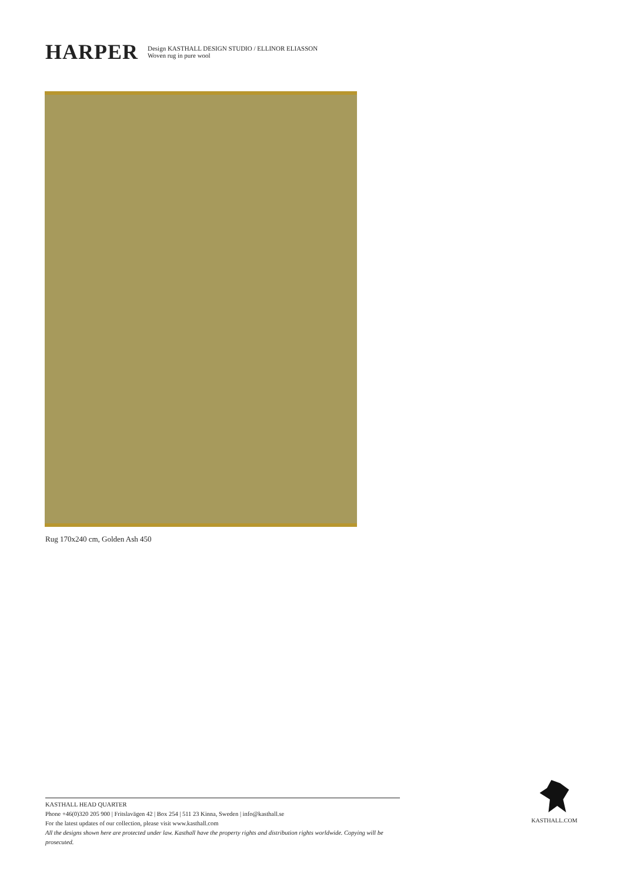HARPER
Design KASTHALL DESIGN STUDIO / ELLINOR ELIASSON
Woven rug in pure wool
Rug 170x240 cm, Golden Ash 450
KASTHALL HEAD QUARTER
Phone +46(0)320 205 900 | Fritslavägen 42 | Box 254 | 511 23 Kinna, Sweden | info@kasthall.se
For the latest updates of our collection, please visit www.kasthall.com
All the designs shown here are protected under law. Kasthall have the property rights and distribution rights worldwide. Copying will be prosecuted.
KASTHALL.COM